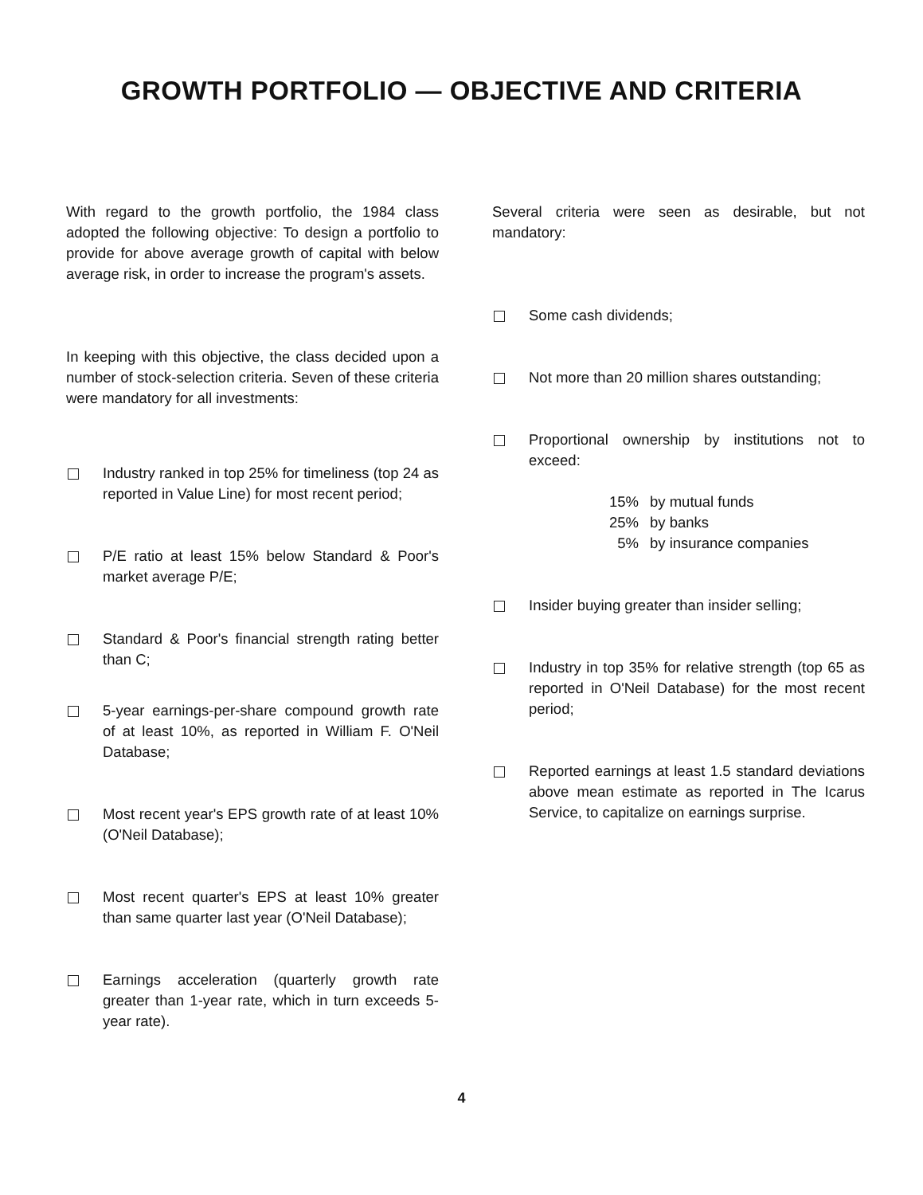GROWTH PORTFOLIO — OBJECTIVE AND CRITERIA
With regard to the growth portfolio, the 1984 class adopted the following objective: To design a portfolio to provide for above average growth of capital with below average risk, in order to increase the program's assets.
In keeping with this objective, the class decided upon a number of stock-selection criteria. Seven of these criteria were mandatory for all investments:
Industry ranked in top 25% for timeliness (top 24 as reported in Value Line) for most recent period;
P/E ratio at least 15% below Standard & Poor's market average P/E;
Standard & Poor's financial strength rating better than C;
5-year earnings-per-share compound growth rate of at least 10%, as reported in William F. O'Neil Database;
Most recent year's EPS growth rate of at least 10% (O'Neil Database);
Most recent quarter's EPS at least 10% greater than same quarter last year (O'Neil Database);
Earnings acceleration (quarterly growth rate greater than 1-year rate, which in turn exceeds 5-year rate).
Several criteria were seen as desirable, but not mandatory:
Some cash dividends;
Not more than 20 million shares outstanding;
Proportional ownership by institutions not to exceed:
15% by mutual funds
25% by banks
5% by insurance companies
Insider buying greater than insider selling;
Industry in top 35% for relative strength (top 65 as reported in O'Neil Database) for the most recent period;
Reported earnings at least 1.5 standard deviations above mean estimate as reported in The Icarus Service, to capitalize on earnings surprise.
4